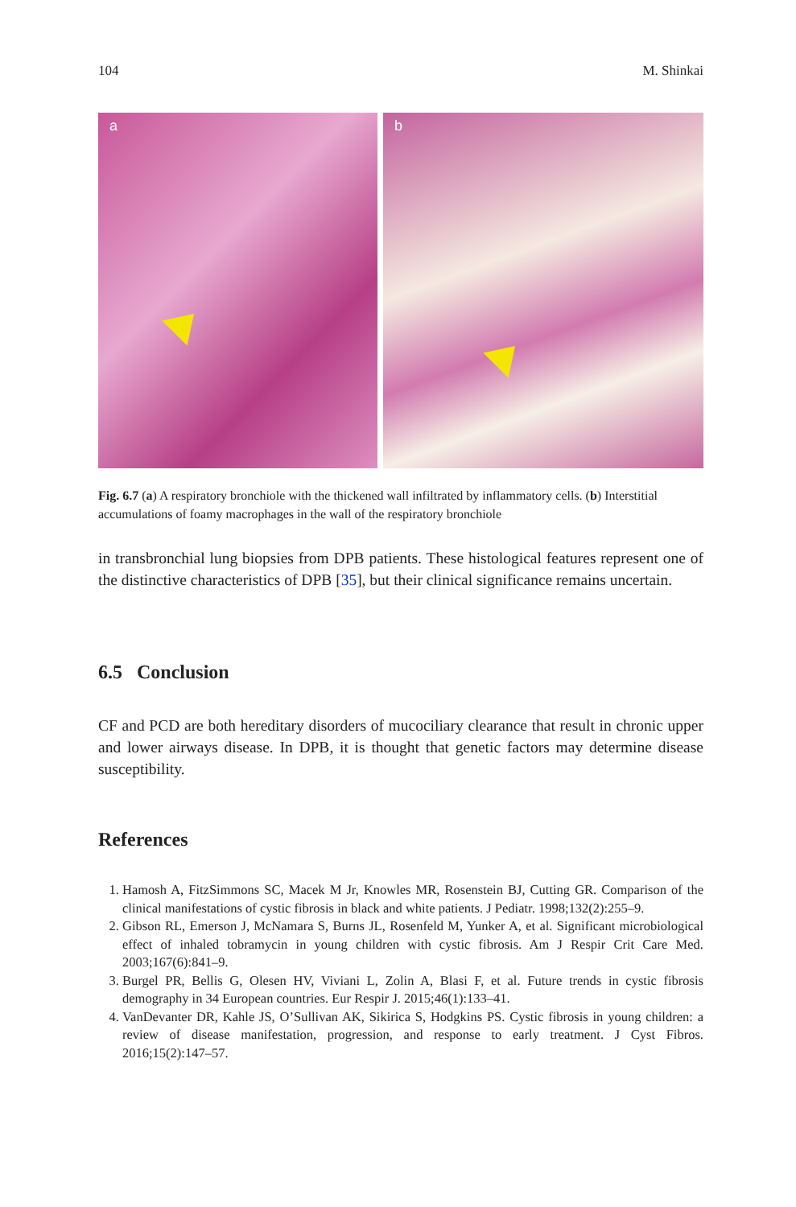104 M. Shinkai
a
b
Fig. 6.7 (a) A respiratory bronchiole with the thickened wall infiltrated by inflammatory cells. (b) Interstitial accumulations of foamy macrophages in the wall of the respiratory bronchiole
in transbronchial lung biopsies from DPB patients. These histological features represent one of the distinctive characteristics of DPB [35], but their clinical significance remains uncertain.
6.5 Conclusion
CF and PCD are both hereditary disorders of mucociliary clearance that result in chronic upper and lower airways disease. In DPB, it is thought that genetic factors may determine disease susceptibility.
References
1. Hamosh A, FitzSimmons SC, Macek M Jr, Knowles MR, Rosenstein BJ, Cutting GR. Comparison of the clinical manifestations of cystic fibrosis in black and white patients. J Pediatr. 1998;132(2):255–9.
2. Gibson RL, Emerson J, McNamara S, Burns JL, Rosenfeld M, Yunker A, et al. Significant microbiological effect of inhaled tobramycin in young children with cystic fibrosis. Am J Respir Crit Care Med. 2003;167(6):841–9.
3. Burgel PR, Bellis G, Olesen HV, Viviani L, Zolin A, Blasi F, et al. Future trends in cystic fibrosis demography in 34 European countries. Eur Respir J. 2015;46(1):133–41.
4. VanDevanter DR, Kahle JS, O’Sullivan AK, Sikirica S, Hodgkins PS. Cystic fibrosis in young children: a review of disease manifestation, progression, and response to early treatment. J Cyst Fibros. 2016;15(2):147–57.